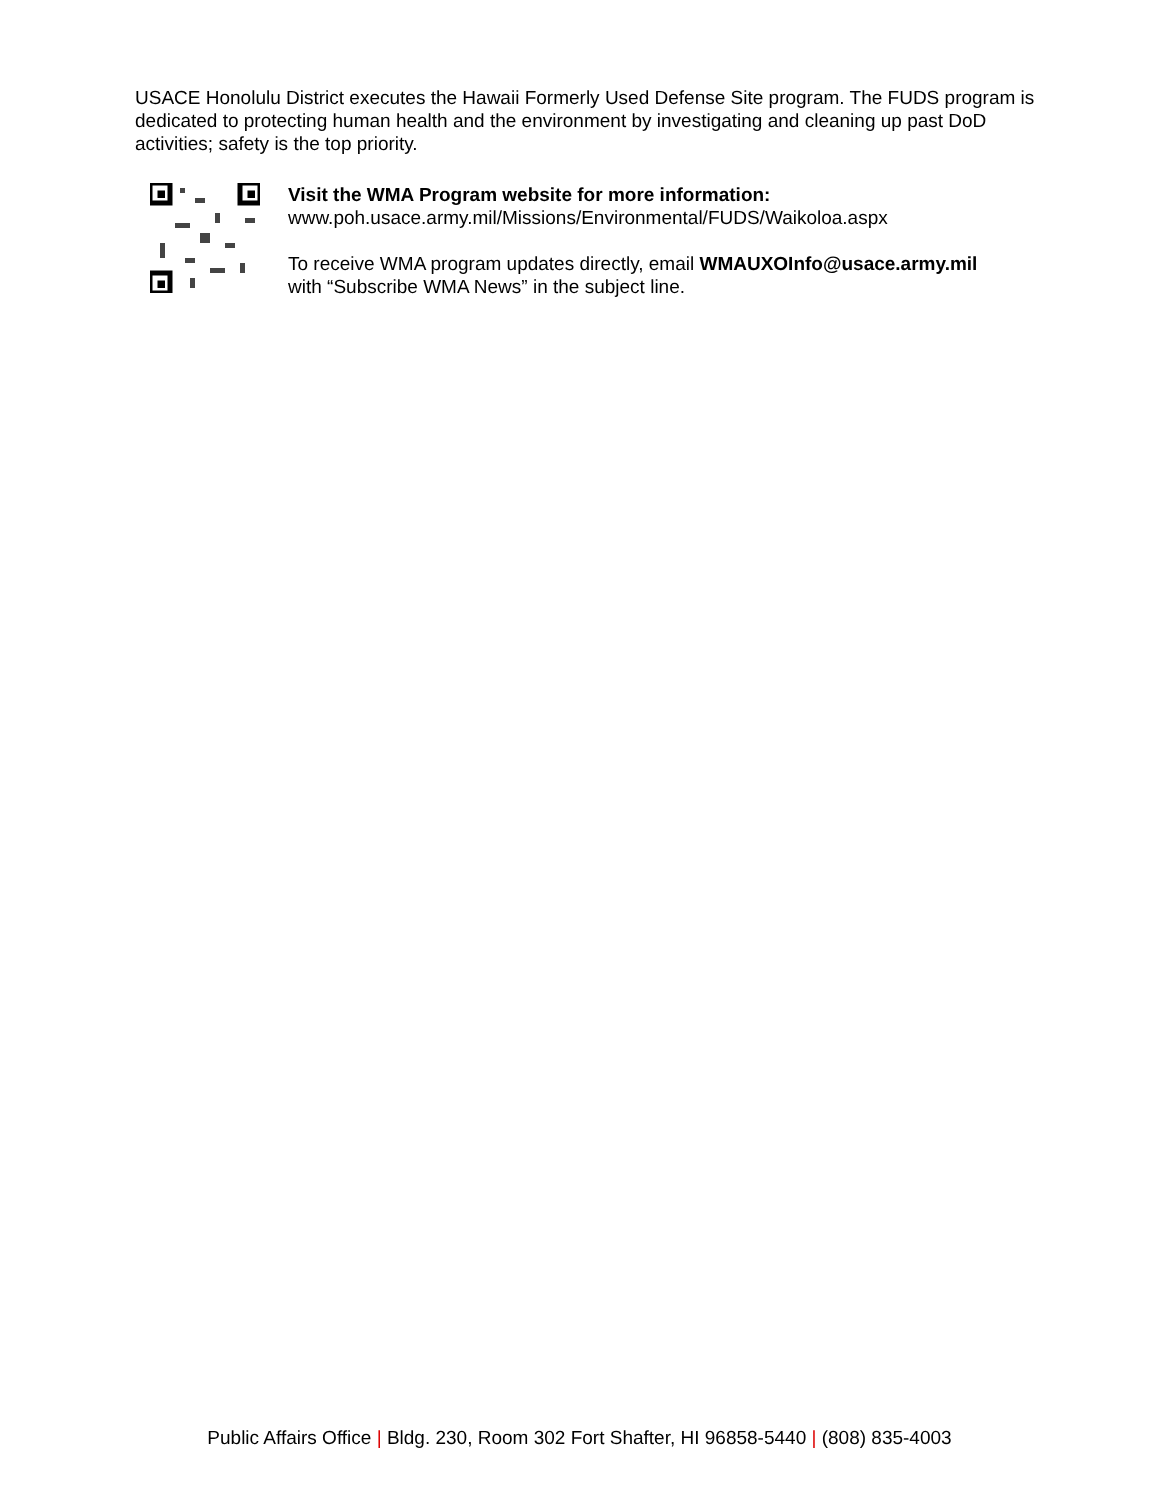USACE Honolulu District executes the Hawaii Formerly Used Defense Site program. The FUDS program is dedicated to protecting human health and the environment by investigating and cleaning up past DoD activities; safety is the top priority.
Visit the WMA Program website for more information:
www.poh.usace.army.mil/Missions/Environmental/FUDS/Waikoloa.aspx
To receive WMA program updates directly, email WMAUXOInfo@usace.army.mil
with “Subscribe WMA News” in the subject line.
Public Affairs Office | Bldg. 230, Room 302 Fort Shafter, HI 96858-5440 | (808) 835-4003